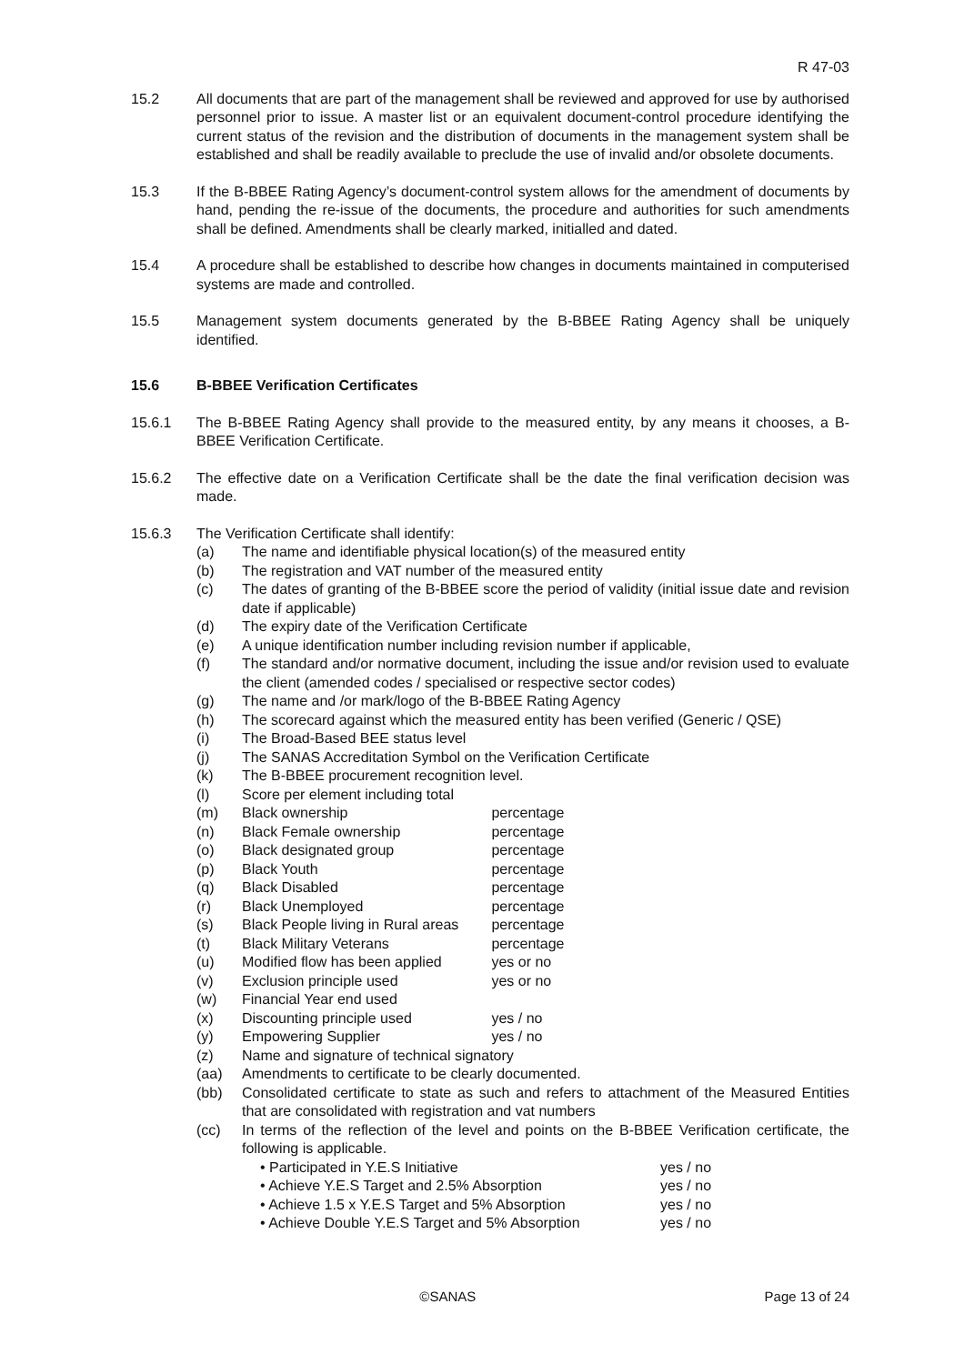R 47-03
15.2 All documents that are part of the management shall be reviewed and approved for use by authorised personnel prior to issue. A master list or an equivalent document-control procedure identifying the current status of the revision and the distribution of documents in the management system shall be established and shall be readily available to preclude the use of invalid and/or obsolete documents.
15.3 If the B-BBEE Rating Agency’s document-control system allows for the amendment of documents by hand, pending the re-issue of the documents, the procedure and authorities for such amendments shall be defined. Amendments shall be clearly marked, initialled and dated.
15.4 A procedure shall be established to describe how changes in documents maintained in computerised systems are made and controlled.
15.5 Management system documents generated by the B-BBEE Rating Agency shall be uniquely identified.
15.6 B-BBEE Verification Certificates
15.6.1 The B-BBEE Rating Agency shall provide to the measured entity, by any means it chooses, a B-BBEE Verification Certificate.
15.6.2 The effective date on a Verification Certificate shall be the date the final verification decision was made.
15.6.3 The Verification Certificate shall identify:
(a) The name and identifiable physical location(s) of the measured entity
(b) The registration and VAT number of the measured entity
(c) The dates of granting of the B-BBEE score the period of validity (initial issue date and revision date if applicable)
(d) The expiry date of the Verification Certificate
(e) A unique identification number including revision number if applicable,
(f) The standard and/or normative document, including the issue and/or revision used to evaluate the client (amended codes / specialised or respective sector codes)
(g) The name and /or mark/logo of the B-BBEE Rating Agency
(h) The scorecard against which the measured entity has been verified (Generic / QSE)
(i) The Broad-Based BEE status level
(j) The SANAS Accreditation Symbol on the Verification Certificate
(k) The B-BBEE procurement recognition level.
(l) Score per element including total
(m) Black ownership percentage
(n) Black Female ownership percentage
(o) Black designated group percentage
(p) Black Youth percentage
(q) Black Disabled percentage
(r) Black Unemployed percentage
(s) Black People living in Rural areas percentage
(t) Black Military Veterans percentage
(u) Modified flow has been applied yes or no
(v) Exclusion principle used yes or no
(w) Financial Year end used
(x) Discounting principle used yes / no
(y) Empowering Supplier yes / no
(z) Name and signature of technical signatory
(aa) Amendments to certificate to be clearly documented.
(bb) Consolidated certificate to state as such and refers to attachment of the Measured Entities that are consolidated with registration and vat numbers
(cc) In terms of the reflection of the level and points on the B-BBEE Verification certificate, the following is applicable.
• Participated in Y.E.S Initiative yes / no
• Achieve Y.E.S Target and 2.5% Absorption yes / no
• Achieve 1.5 x Y.E.S Target and 5% Absorption
yes / no
• Achieve Double Y.E.S Target and 5% Absorption
yes / no
©SANAS Page 13 of 24